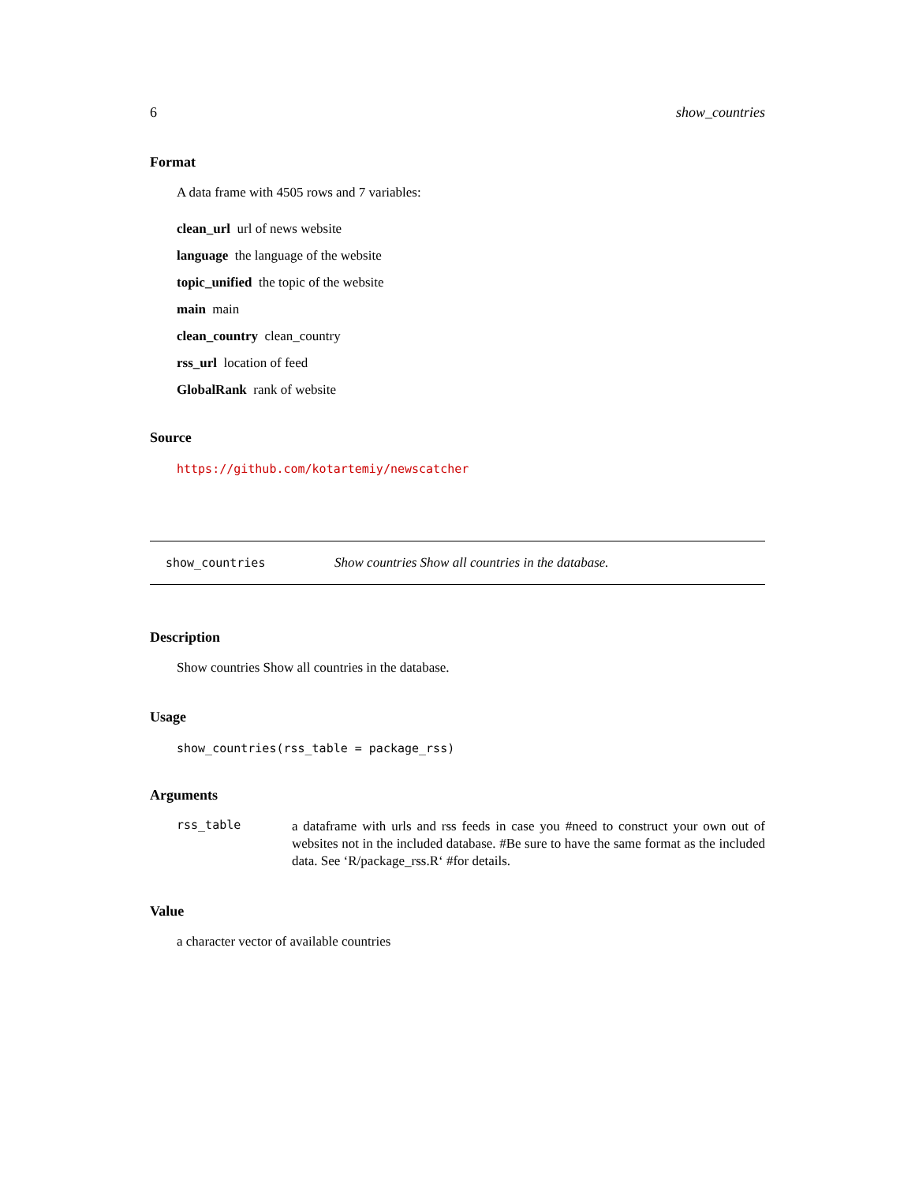6 show_countries
Format
A data frame with 4505 rows and 7 variables:
clean_url url of news website
language the language of the website
topic_unified the topic of the website
main main
clean_country clean_country
rss_url location of feed
GlobalRank rank of website
Source
https://github.com/kotartemiy/newscatcher
show_countries Show countries Show all countries in the database.
Description
Show countries Show all countries in the database.
Usage
show_countries(rss_table = package_rss)
Arguments
rss_table
a dataframe with urls and rss feeds in case you #need to construct your own out of websites not in the included database. #Be sure to have the same format as the included data. See ‘R/package_rss.R‘ #for details.
Value
a character vector of available countries